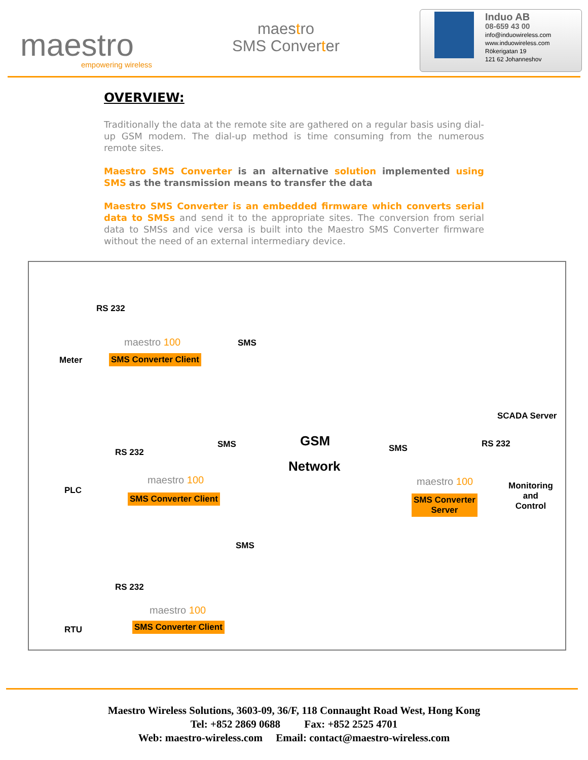maestro
empowering wireless
maestro
SMS Converter
Induo AB
08-659 43 00
info@induowireless.com
www.induowireless.com
Rökerigatan 19
121 62 Johanneshov
OVERVIEW:
Traditionally the data at the remote site are gathered on a regular basis using dial-up GSM modem. The dial-up method is time consuming from the numerous remote sites.
Maestro SMS Converter is an alternative solution implemented using SMS as the transmission means to transfer the data
Maestro SMS Converter is an embedded firmware which converts serial data to SMSs and send it to the appropriate sites. The conversion from serial data to SMSs and vice versa is built into the Maestro SMS Converter firmware without the need of an external intermediary device.
RS 232
maestro 100
Meter SMS Converter Client
SMS
RS 232
SMS
maestro 100
PLC
SMS Converter Client
GSM
Network
SMS
SCADA Server
RS 232
maestro 100
SMS Converter
Server
Monitoring
and
Control
SMS
RS 232
maestro 100
RTU SMS Converter Client
Maestro Wireless Solutions, 3603-09, 36/F, 118 Connaught Road West, Hong Kong
Tel: +852 2869 0688 Fax: +852 2525 4701
Web: maestro-wireless.com Email: contact@maestro-wireless.com